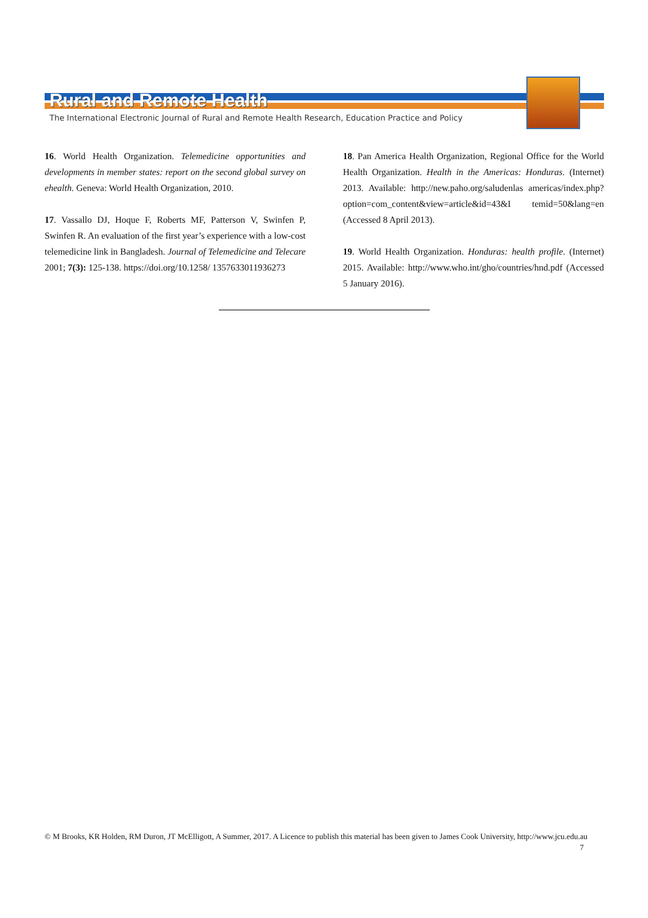Rural and Remote Health
The International Electronic Journal of Rural and Remote Health Research, Education Practice and Policy
16. World Health Organization. Telemedicine opportunities and developments in member states: report on the second global survey on ehealth. Geneva: World Health Organization, 2010.
17. Vassallo DJ, Hoque F, Roberts MF, Patterson V, Swinfen P, Swinfen R. An evaluation of the first year’s experience with a low-cost telemedicine link in Bangladesh. Journal of Telemedicine and Telecare 2001; 7(3): 125-138. https://doi.org/10.1258/ 1357633011936273
18. Pan America Health Organization, Regional Office for the World Health Organization. Health in the Americas: Honduras. (Internet) 2013. Available: http://new.paho.org/saludenlas americas/index.php?option=com_content&view=article&id=43&I temid=50&lang=en (Accessed 8 April 2013).
19. World Health Organization. Honduras: health profile. (Internet) 2015. Available: http://www.who.int/gho/countries/hnd.pdf (Accessed 5 January 2016).
© M Brooks, KR Holden, RM Duron, JT McElligott, A Summer, 2017. A Licence to publish this material has been given to James Cook University, http://www.jcu.edu.au 7